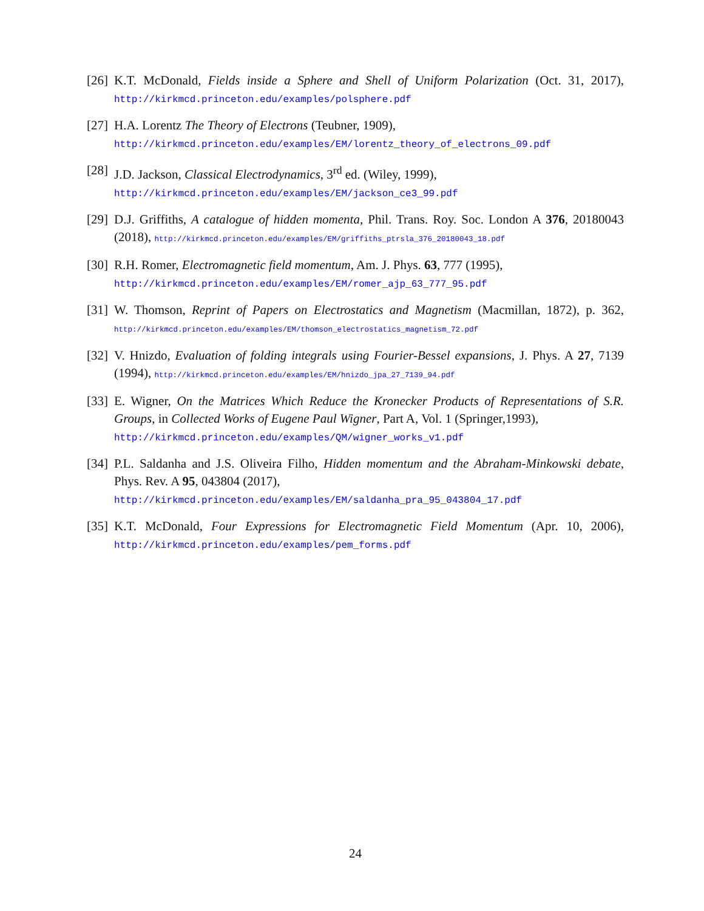[26]
K.T. McDonald, Fields inside a Sphere and Shell of Uniform Polarization (Oct. 31, 2017), http://kirkmcd.princeton.edu/examples/polsphere.pdf
[27]
H.A. Lorentz The Theory of Electrons (Teubner, 1909),
http://kirkmcd.princeton.edu/examples/EM/lorentz_theory_of_electrons_09.pdf
[28]
J.D. Jackson, Classical Electrodynamics, 3<sup>rd</sup> ed. (Wiley, 1999),
http://kirkmcd.princeton.edu/examples/EM/jackson_ce3_99.pdf
[29]
D.J. Griffiths, A catalogue of hidden momenta, Phil. Trans. Roy. Soc. London A 376, 20180043 (2018), http://kirkmcd.princeton.edu/examples/EM/griffiths_ptrsla_376_20180043_18.pdf
[30]
R.H. Romer, Electromagnetic field momentum, Am. J. Phys. 63, 777 (1995),
http://kirkmcd.princeton.edu/examples/EM/romer_ajp_63_777_95.pdf
[31]
W. Thomson, Reprint of Papers on Electrostatics and Magnetism (Macmillan, 1872), p. 362, http://kirkmcd.princeton.edu/examples/EM/thomson_electrostatics_magnetism_72.pdf
[32]
V. Hnizdo, Evaluation of folding integrals using Fourier-Bessel expansions, J. Phys. A 27, 7139 (1994), http://kirkmcd.princeton.edu/examples/EM/hnizdo_jpa_27_7139_94.pdf
[33]
E. Wigner, On the Matrices Which Reduce the Kronecker Products of Representations of S.R. Groups, in Collected Works of Eugene Paul Wigner, Part A, Vol. 1 (Springer,1993),
http://kirkmcd.princeton.edu/examples/QM/wigner_works_v1.pdf
[34]
P.L. Saldanha and J.S. Oliveira Filho, Hidden momentum and the Abraham-Minkowski debate, Phys. Rev. A 95, 043804 (2017),
http://kirkmcd.princeton.edu/examples/EM/saldanha_pra_95_043804_17.pdf
[35]
K.T. McDonald, Four Expressions for Electromagnetic Field Momentum (Apr. 10, 2006), http://kirkmcd.princeton.edu/examples/pem_forms.pdf
24